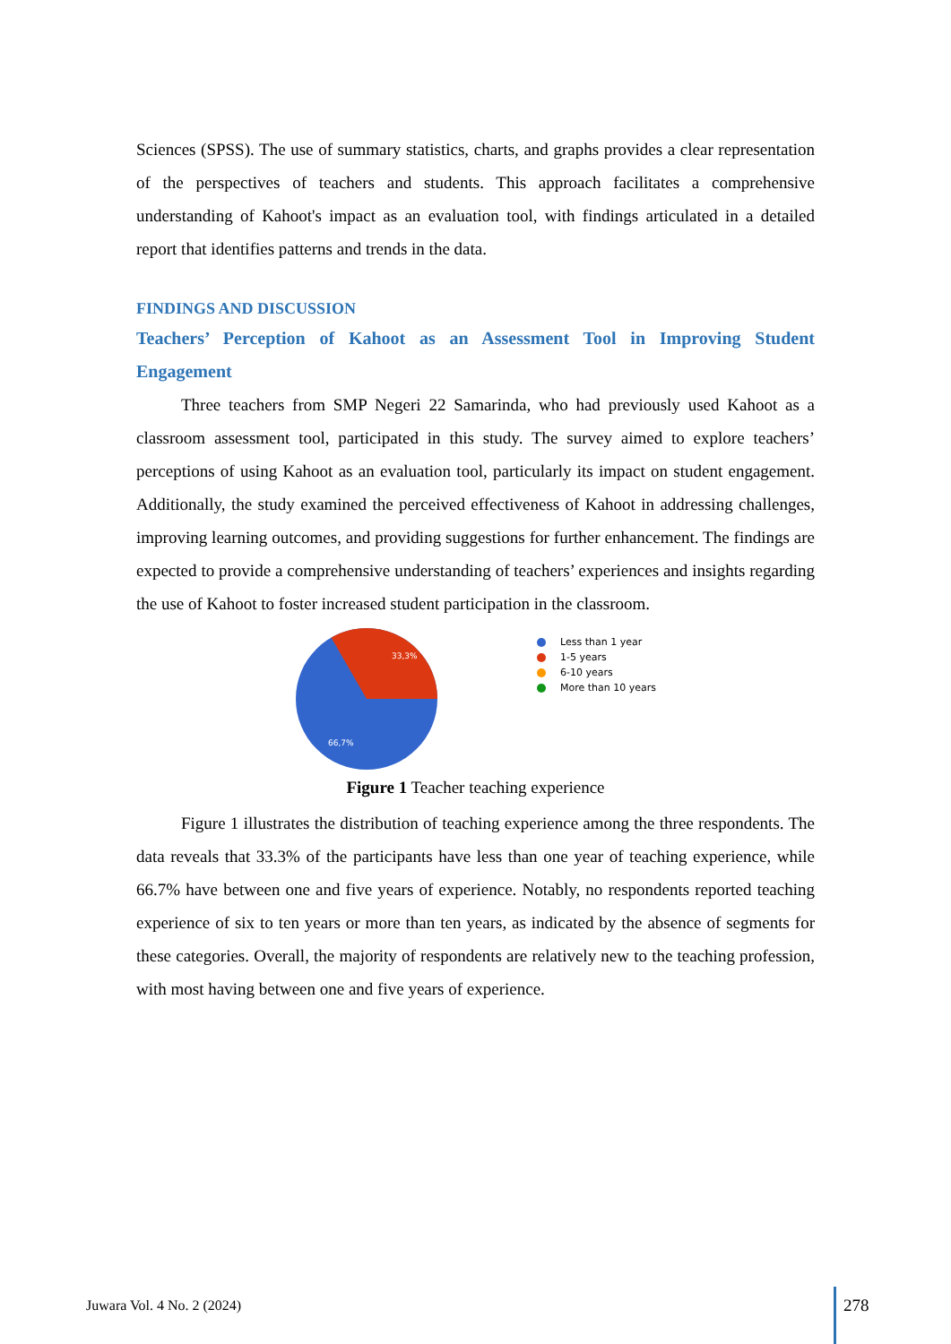Sciences (SPSS). The use of summary statistics, charts, and graphs provides a clear representation of the perspectives of teachers and students. This approach facilitates a comprehensive understanding of Kahoot's impact as an evaluation tool, with findings articulated in a detailed report that identifies patterns and trends in the data.
FINDINGS AND DISCUSSION
Teachers’ Perception of Kahoot as an Assessment Tool in Improving Student Engagement
Three teachers from SMP Negeri 22 Samarinda, who had previously used Kahoot as a classroom assessment tool, participated in this study. The survey aimed to explore teachers’ perceptions of using Kahoot as an evaluation tool, particularly its impact on student engagement. Additionally, the study examined the perceived effectiveness of Kahoot in addressing challenges, improving learning outcomes, and providing suggestions for further enhancement. The findings are expected to provide a comprehensive understanding of teachers’ experiences and insights regarding the use of Kahoot to foster increased student participation in the classroom.
33,3%
66,7%
Less than 1 year
1-5 years
6-10 years
More than 10 years
Figure 1 Teacher teaching experience
Figure 1 illustrates the distribution of teaching experience among the three respondents. The data reveals that 33.3% of the participants have less than one year of teaching experience, while 66.7% have between one and five years of experience. Notably, no respondents reported teaching experience of six to ten years or more than ten years, as indicated by the absence of segments for these categories. Overall, the majority of respondents are relatively new to the teaching profession, with most having between one and five years of experience.
Juwara Vol. 4 No. 2 (2024) 278